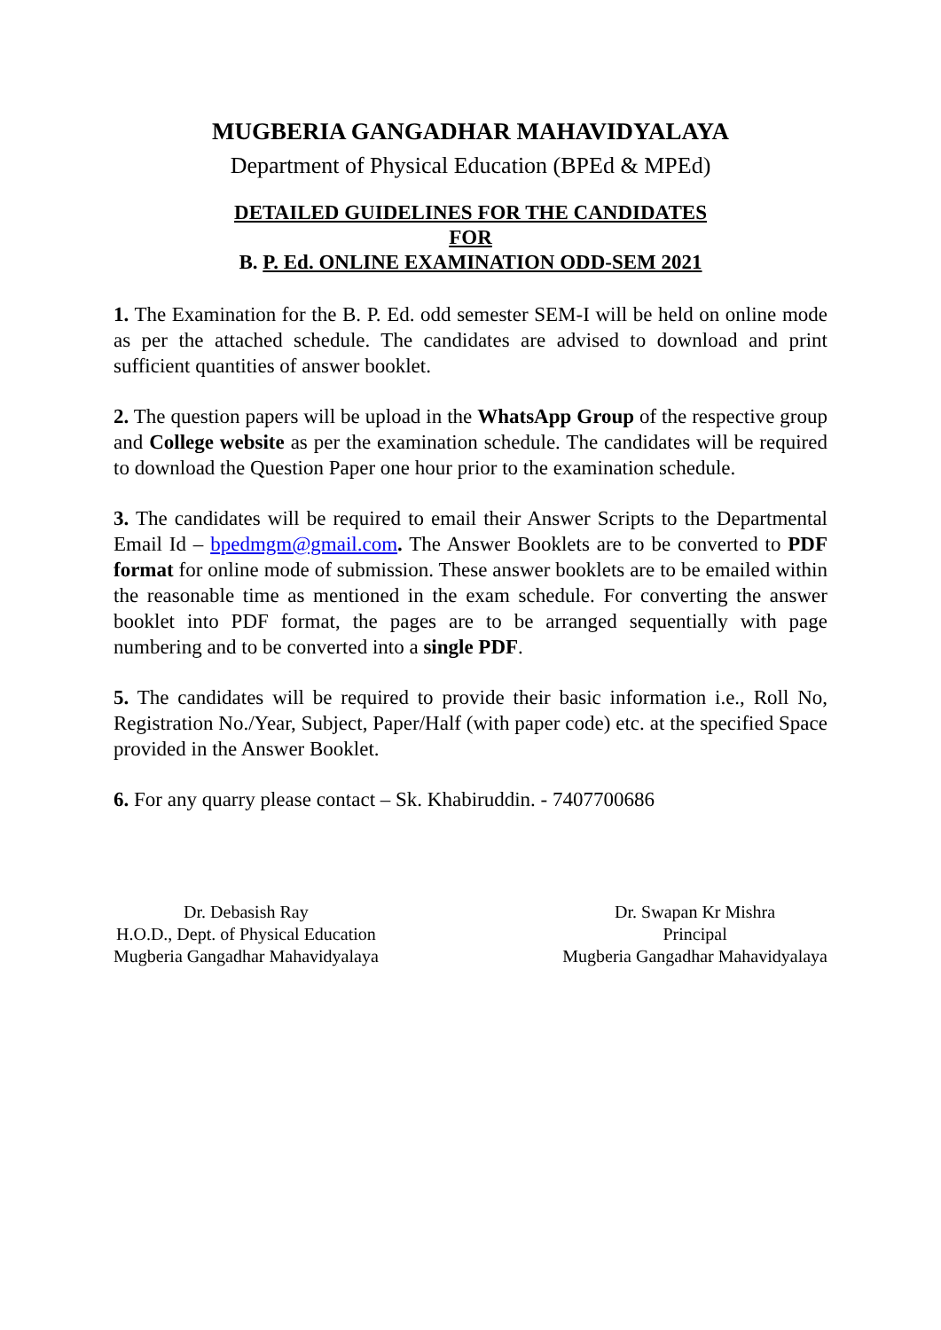MUGBERIA GANGADHAR MAHAVIDYALAYA
Department of Physical Education (BPEd & MPEd)
DETAILED GUIDELINES FOR THE CANDIDATES
FOR
B. P. Ed. ONLINE EXAMINATION ODD-SEM 2021
1. The Examination for the B. P. Ed. odd semester SEM-I will be held on online mode as per the attached schedule. The candidates are advised to download and print sufficient quantities of answer booklet.
2. The question papers will be upload in the WhatsApp Group of the respective group and College website as per the examination schedule. The candidates will be required to download the Question Paper one hour prior to the examination schedule.
3. The candidates will be required to email their Answer Scripts to the Departmental Email Id – bpedmgm@gmail.com. The Answer Booklets are to be converted to PDF format for online mode of submission. These answer booklets are to be emailed within the reasonable time as mentioned in the exam schedule. For converting the answer booklet into PDF format, the pages are to be arranged sequentially with page numbering and to be converted into a single PDF.
5. The candidates will be required to provide their basic information i.e., Roll No, Registration No./Year, Subject, Paper/Half (with paper code) etc. at the specified Space provided in the Answer Booklet.
6. For any quarry please contact – Sk. Khabiruddin. - 7407700686
Dr. Debasish Ray
H.O.D., Dept. of Physical Education
Mugberia Gangadhar Mahavidyalaya
Dr. Swapan Kr Mishra
Principal
Mugberia Gangadhar Mahavidyalaya